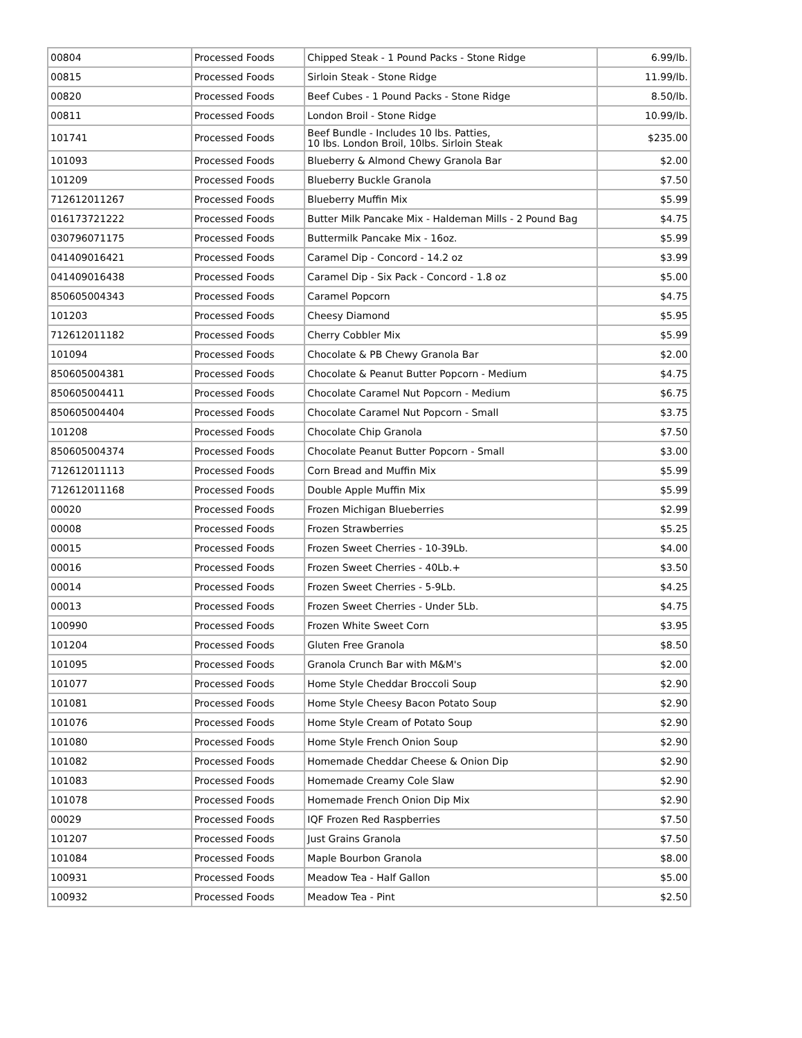| 00804 | Processed Foods | Chipped Steak - 1 Pound Packs - Stone Ridge | 6.99/lb. |
| 00815 | Processed Foods | Sirloin Steak - Stone Ridge | 11.99/lb. |
| 00820 | Processed Foods | Beef Cubes - 1 Pound Packs - Stone Ridge | 8.50/lb. |
| 00811 | Processed Foods | London Broil - Stone Ridge | 10.99/lb. |
| 101741 | Processed Foods | Beef Bundle - Includes 10 lbs. Patties, 10 lbs. London Broil, 10lbs. Sirloin Steak | $235.00 |
| 101093 | Processed Foods | Blueberry & Almond Chewy Granola Bar | $2.00 |
| 101209 | Processed Foods | Blueberry Buckle Granola | $7.50 |
| 712612011267 | Processed Foods | Blueberry Muffin Mix | $5.99 |
| 016173721222 | Processed Foods | Butter Milk Pancake Mix - Haldeman Mills - 2 Pound Bag | $4.75 |
| 030796071175 | Processed Foods | Buttermilk Pancake Mix - 16oz. | $5.99 |
| 041409016421 | Processed Foods | Caramel Dip - Concord - 14.2 oz | $3.99 |
| 041409016438 | Processed Foods | Caramel Dip - Six Pack - Concord - 1.8 oz | $5.00 |
| 850605004343 | Processed Foods | Caramel Popcorn | $4.75 |
| 101203 | Processed Foods | Cheesy Diamond | $5.95 |
| 712612011182 | Processed Foods | Cherry Cobbler Mix | $5.99 |
| 101094 | Processed Foods | Chocolate & PB Chewy Granola Bar | $2.00 |
| 850605004381 | Processed Foods | Chocolate & Peanut Butter Popcorn - Medium | $4.75 |
| 850605004411 | Processed Foods | Chocolate Caramel Nut Popcorn - Medium | $6.75 |
| 850605004404 | Processed Foods | Chocolate Caramel Nut Popcorn - Small | $3.75 |
| 101208 | Processed Foods | Chocolate Chip Granola | $7.50 |
| 850605004374 | Processed Foods | Chocolate Peanut Butter Popcorn - Small | $3.00 |
| 712612011113 | Processed Foods | Corn Bread and Muffin Mix | $5.99 |
| 712612011168 | Processed Foods | Double Apple Muffin Mix | $5.99 |
| 00020 | Processed Foods | Frozen Michigan Blueberries | $2.99 |
| 00008 | Processed Foods | Frozen Strawberries | $5.25 |
| 00015 | Processed Foods | Frozen Sweet Cherries - 10-39Lb. | $4.00 |
| 00016 | Processed Foods | Frozen Sweet Cherries - 40Lb.+ | $3.50 |
| 00014 | Processed Foods | Frozen Sweet Cherries - 5-9Lb. | $4.25 |
| 00013 | Processed Foods | Frozen Sweet Cherries - Under 5Lb. | $4.75 |
| 100990 | Processed Foods | Frozen White Sweet Corn | $3.95 |
| 101204 | Processed Foods | Gluten Free Granola | $8.50 |
| 101095 | Processed Foods | Granola Crunch Bar with M&M's | $2.00 |
| 101077 | Processed Foods | Home Style Cheddar Broccoli Soup | $2.90 |
| 101081 | Processed Foods | Home Style Cheesy Bacon Potato Soup | $2.90 |
| 101076 | Processed Foods | Home Style Cream of Potato Soup | $2.90 |
| 101080 | Processed Foods | Home Style French Onion Soup | $2.90 |
| 101082 | Processed Foods | Homemade Cheddar Cheese & Onion Dip | $2.90 |
| 101083 | Processed Foods | Homemade Creamy Cole Slaw | $2.90 |
| 101078 | Processed Foods | Homemade French Onion Dip Mix | $2.90 |
| 00029 | Processed Foods | IQF Frozen Red Raspberries | $7.50 |
| 101207 | Processed Foods | Just Grains Granola | $7.50 |
| 101084 | Processed Foods | Maple Bourbon Granola | $8.00 |
| 100931 | Processed Foods | Meadow Tea - Half Gallon | $5.00 |
| 100932 | Processed Foods | Meadow Tea - Pint | $2.50 |